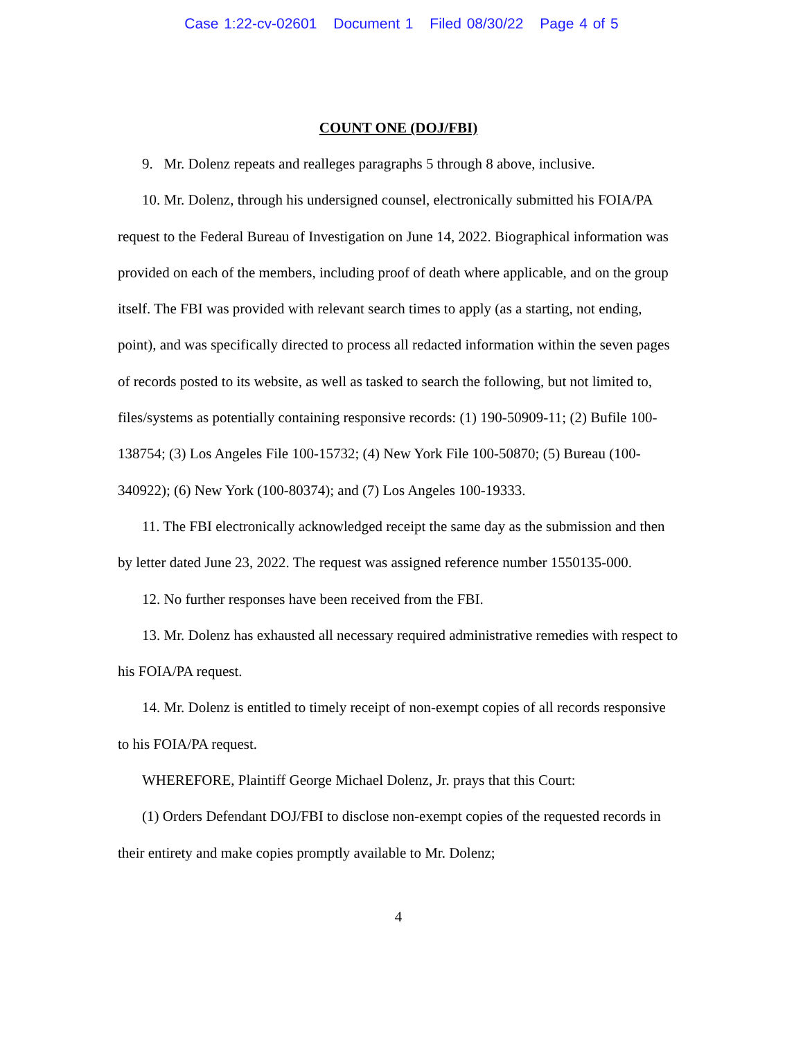Case 1:22-cv-02601 Document 1 Filed 08/30/22 Page 4 of 5
COUNT ONE (DOJ/FBI)
9. Mr. Dolenz repeats and realleges paragraphs 5 through 8 above, inclusive.
10. Mr. Dolenz, through his undersigned counsel, electronically submitted his FOIA/PA request to the Federal Bureau of Investigation on June 14, 2022. Biographical information was provided on each of the members, including proof of death where applicable, and on the group itself. The FBI was provided with relevant search times to apply (as a starting, not ending, point), and was specifically directed to process all redacted information within the seven pages of records posted to its website, as well as tasked to search the following, but not limited to, files/systems as potentially containing responsive records: (1) 190-50909-11; (2) Bufile 100-138754; (3) Los Angeles File 100-15732; (4) New York File 100-50870; (5) Bureau (100-340922); (6) New York (100-80374); and (7) Los Angeles 100-19333.
11. The FBI electronically acknowledged receipt the same day as the submission and then by letter dated June 23, 2022. The request was assigned reference number 1550135-000.
12. No further responses have been received from the FBI.
13. Mr. Dolenz has exhausted all necessary required administrative remedies with respect to his FOIA/PA request.
14. Mr. Dolenz is entitled to timely receipt of non-exempt copies of all records responsive to his FOIA/PA request.
WHEREFORE, Plaintiff George Michael Dolenz, Jr. prays that this Court:
(1) Orders Defendant DOJ/FBI to disclose non-exempt copies of the requested records in their entirety and make copies promptly available to Mr. Dolenz;
4